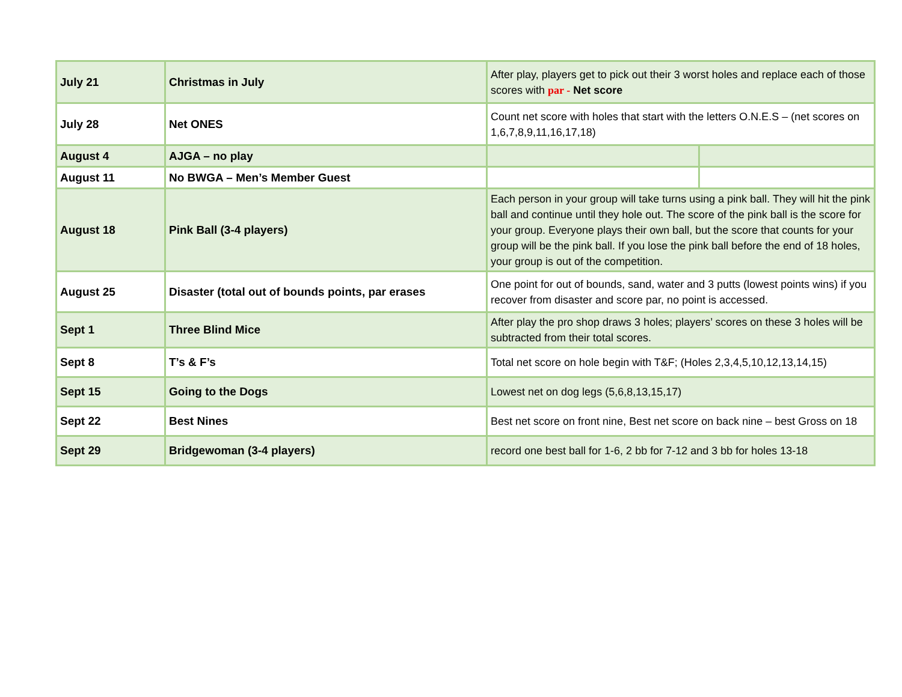| July 21 | Christmas in July | After play, players get to pick out their 3 worst holes and replace each of those scores with par - Net score | |
| July 28 | Net ONES | Count net score with holes that start with the letters O.N.E.S – (net scores on 1,6,7,8,9,11,16,17,18) | |
| August 4 | AJGA – no play | | |
| August 11 | No BWGA – Men’s Member Guest | | |
| August 18 | Pink Ball (3-4 players) | Each person in your group will take turns using a pink ball. They will hit the pink ball and continue until they hole out. The score of the pink ball is the score for your group. Everyone plays their own ball, but the score that counts for your group will be the pink ball. If you lose the pink ball before the end of 18 holes, your group is out of the competition. | |
| August 25 | Disaster (total out of bounds points, par erases | One point for out of bounds, sand, water and 3 putts (lowest points wins) if you recover from disaster and score par, no point is accessed. | |
| Sept 1 | Three Blind Mice | After play the pro shop draws 3 holes; players’ scores on these 3 holes will be subtracted from their total scores. | |
| Sept 8 | T’s & F’s | Total net score on hole begin with T&F; (Holes 2,3,4,5,10,12,13,14,15) | |
| Sept 15 | Going to the Dogs | Lowest net on dog legs (5,6,8,13,15,17) | |
| Sept 22 | Best Nines | Best net score on front nine, Best net score on back nine – best Gross on 18 | |
| Sept 29 | Bridgewoman (3-4 players) | record one best ball for 1-6, 2 bb for 7-12 and 3 bb for holes 13-18 | |